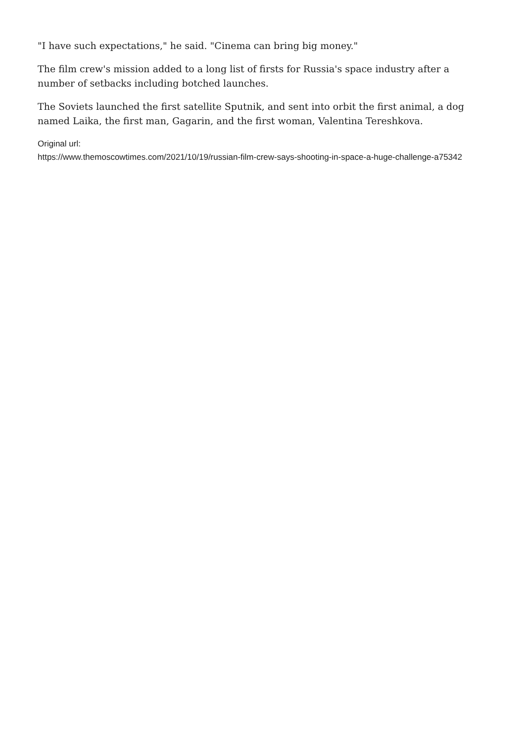"I have such expectations," he said. "Cinema can bring big money."
The film crew's mission added to a long list of firsts for Russia's space industry after a number of setbacks including botched launches.
The Soviets launched the first satellite Sputnik, and sent into orbit the first animal, a dog named Laika, the first man, Gagarin, and the first woman, Valentina Tereshkova.
Original url:
https://www.themoscowtimes.com/2021/10/19/russian-film-crew-says-shooting-in-space-a-huge-challenge-a75342